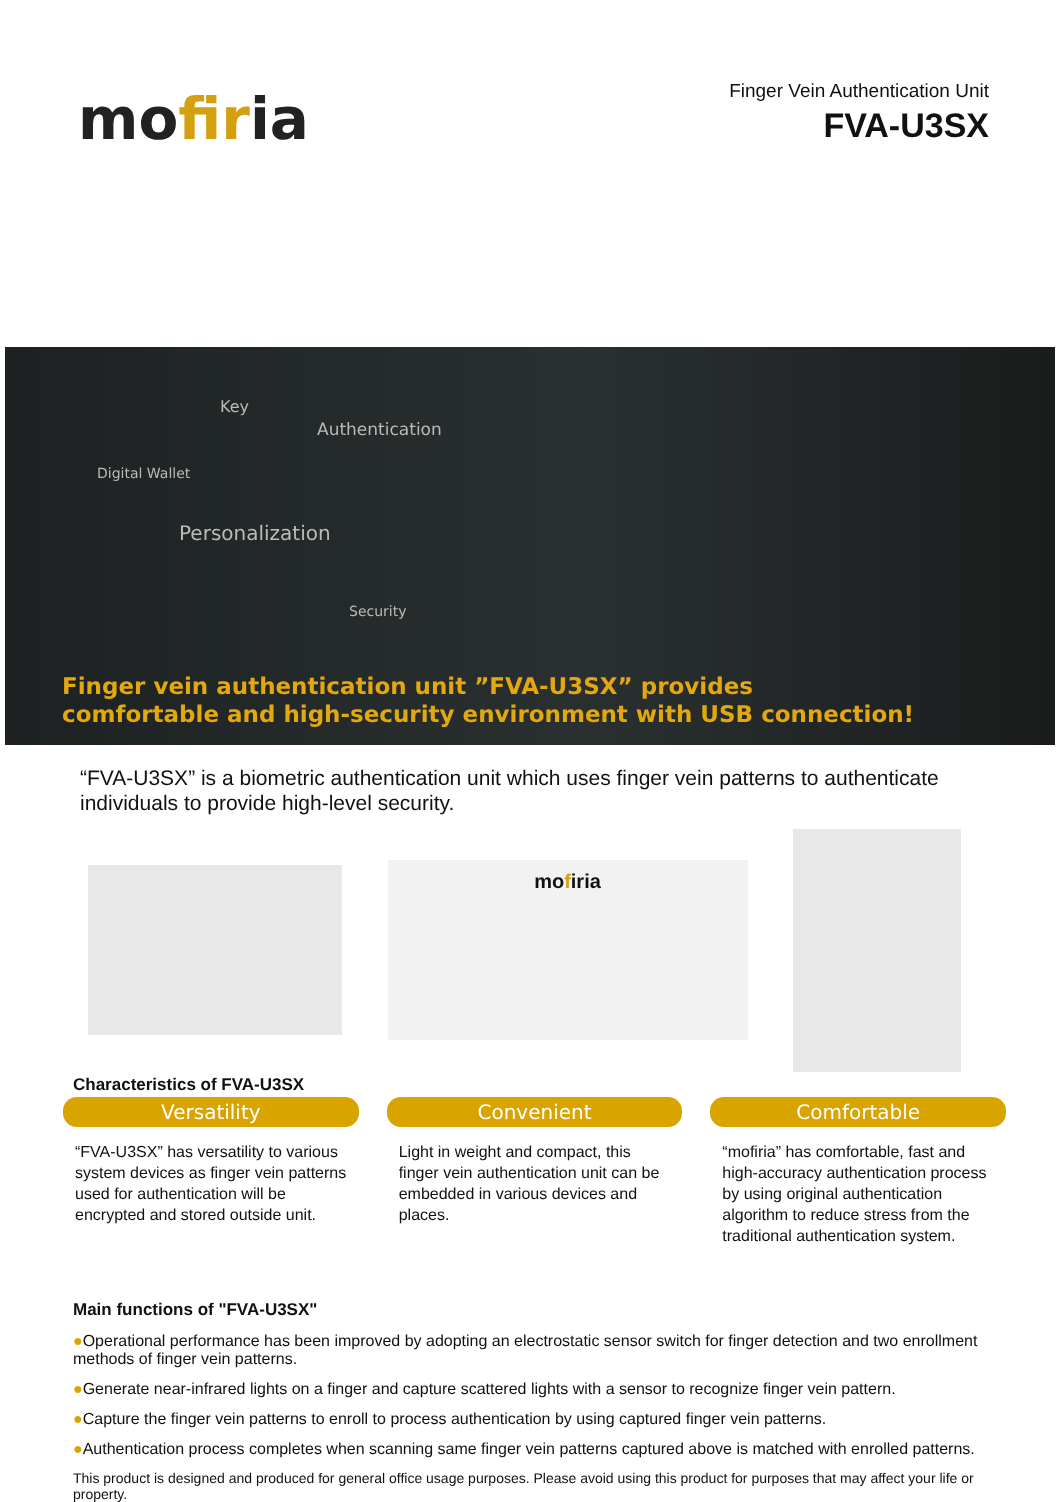mofiria
Finger Vein Authentication Unit
FVA-U3SX
Key
Authentication
Digital Wallet
Personalization
Security
Finger vein authentication unit ”FVA-U3SX” provides
comfortable and high-security environment with USB connection!
“FVA-U3SX” is a biometric authentication unit which uses finger vein patterns to authenticate individuals to provide high-level security.
mofiria
Characteristics of FVA-U3SX
Versatility
“FVA-U3SX” has versatility to various system devices as finger vein patterns used for authentication will be encrypted and stored outside unit.
Convenient
Light in weight and compact, this finger vein authentication unit can be embedded in various devices and places.
Comfortable
“mofiria” has comfortable, fast and high-accuracy authentication process by using original authentication algorithm to reduce stress from the traditional authentication system.
Main functions of "FVA-U3SX"
●Operational performance has been improved by adopting an electrostatic sensor switch for finger detection and two enrollment methods of finger vein patterns.
●Generate near-infrared lights on a finger and capture scattered lights with a sensor to recognize finger vein pattern.
●Capture the finger vein patterns to enroll to process authentication by using captured finger vein patterns.
●Authentication process completes when scanning same finger vein patterns captured above is matched with enrolled patterns.
This product is designed and produced for general office usage purposes. Please avoid using this product for purposes that may affect your life or property.